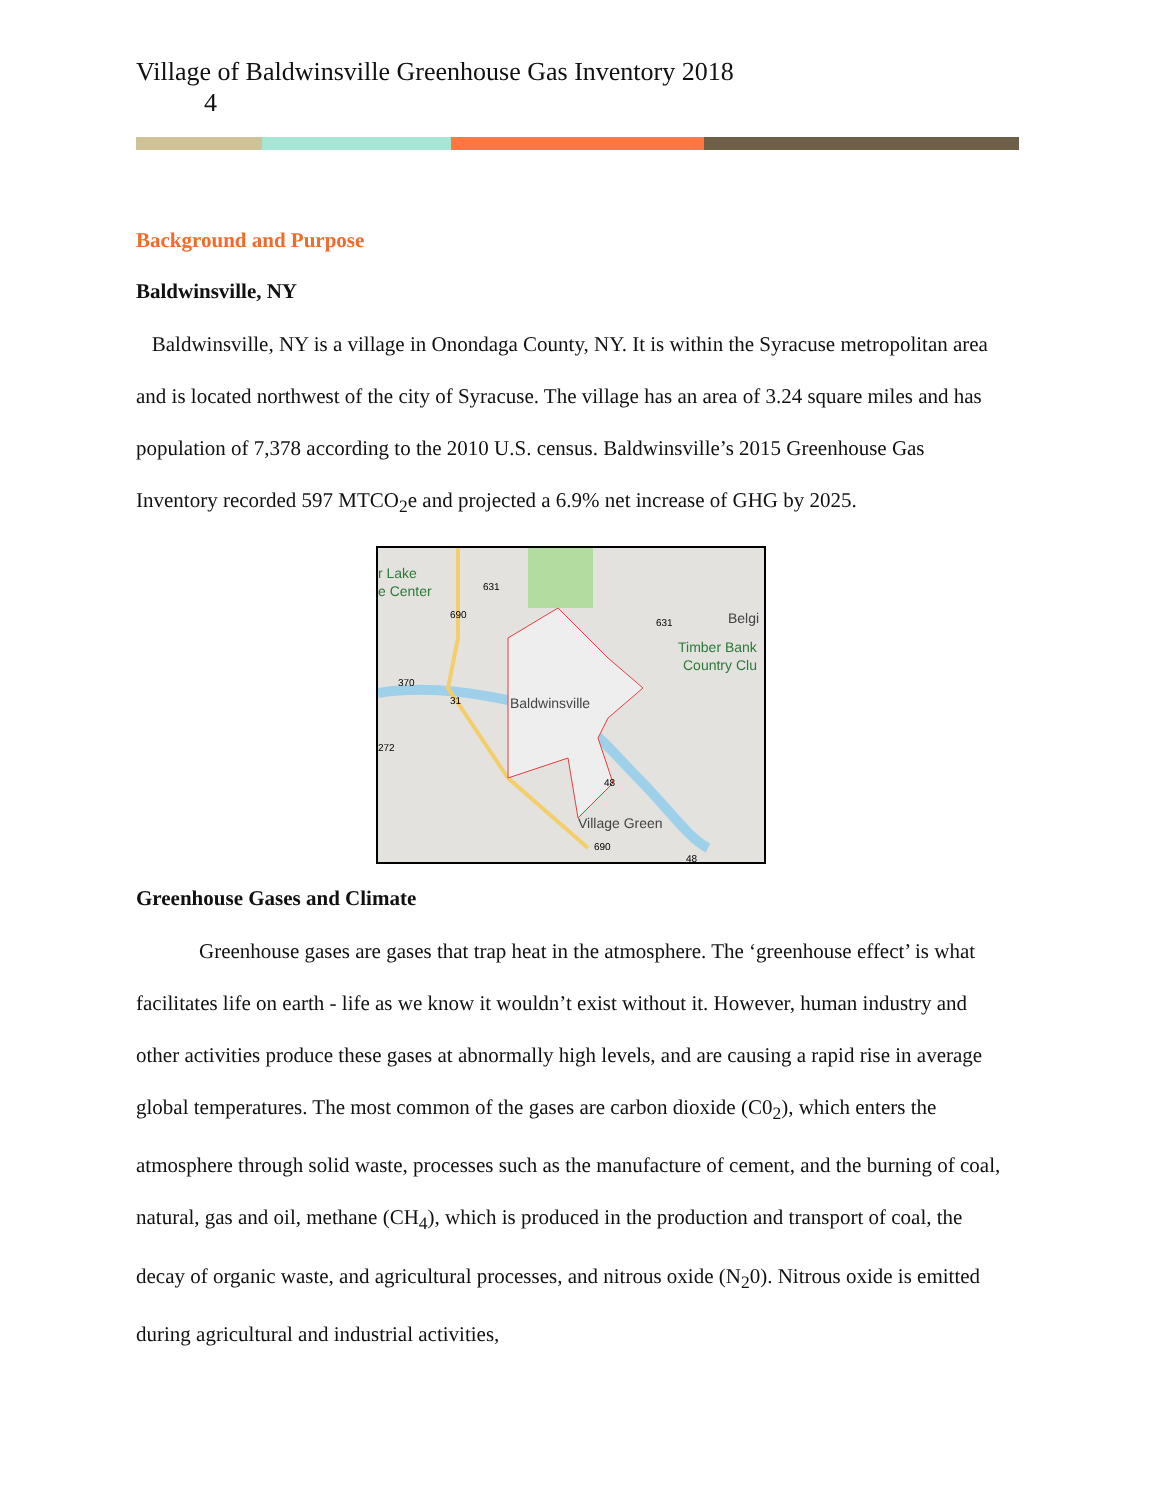Village of Baldwinsville Greenhouse Gas Inventory 2018
4
Background and Purpose
Baldwinsville, NY
Baldwinsville, NY is a village in Onondaga County, NY. It is within the Syracuse metropolitan area and is located northwest of the city of Syracuse. The village has an area of 3.24 square miles and has population of 7,378 according to the 2010 U.S. census. Baldwinsville’s 2015 Greenhouse Gas Inventory recorded 597 MTCO<sub>2</sub>e and projected a 6.9% net increase of GHG by 2025.
r Lake
e Center
Baldwinsville
Timber Bank
Country Clu
Belgi
Village Green
631
690
631
370
31
272
48
690
48
Greenhouse Gases and Climate
Greenhouse gases are gases that trap heat in the atmosphere. The ‘greenhouse effect’ is what facilitates life on earth - life as we know it wouldn’t exist without it. However, human industry and other activities produce these gases at abnormally high levels, and are causing a rapid rise in average global temperatures. The most common of the gases are carbon dioxide (C0<sub>2</sub>), which enters the atmosphere through solid waste, processes such as the manufacture of cement, and the burning of coal, natural, gas and oil, methane (CH<sub>4</sub>), which is produced in the production and transport of coal, the decay of organic waste, and agricultural processes, and nitrous oxide (N<sub>2</sub>0). Nitrous oxide is emitted during agricultural and industrial activities,